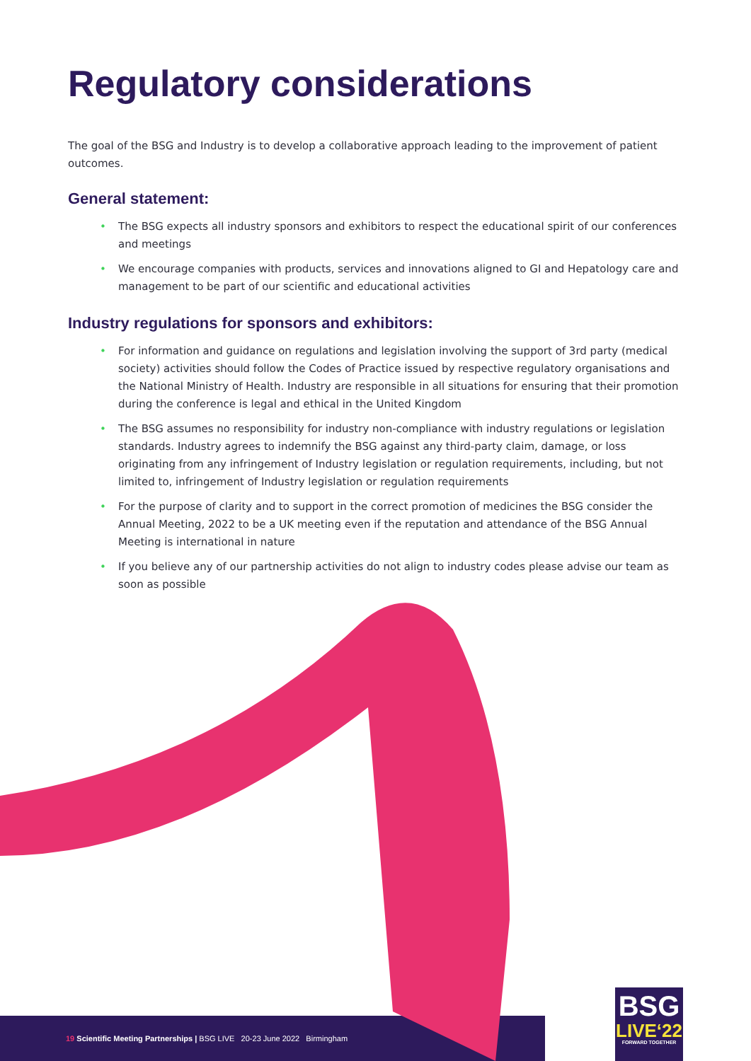Regulatory considerations
The goal of the BSG and Industry is to develop a collaborative approach leading to the improvement of patient outcomes.
General statement:
• The BSG expects all industry sponsors and exhibitors to respect the educational spirit of our conferences and meetings
• We encourage companies with products, services and innovations aligned to GI and Hepatology care and management to be part of our scientific and educational activities
Industry regulations for sponsors and exhibitors:
• For information and guidance on regulations and legislation involving the support of 3rd party (medical society) activities should follow the Codes of Practice issued by respective regulatory organisations and the National Ministry of Health. Industry are responsible in all situations for ensuring that their promotion during the conference is legal and ethical in the United Kingdom
• The BSG assumes no responsibility for industry non-compliance with industry regulations or legislation standards. Industry agrees to indemnify the BSG against any third-party claim, damage, or loss originating from any infringement of Industry legislation or regulation requirements, including, but not limited to, infringement of Industry legislation or regulation requirements
• For the purpose of clarity and to support in the correct promotion of medicines the BSG consider the Annual Meeting, 2022 to be a UK meeting even if the reputation and attendance of the BSG Annual Meeting is international in nature
• If you believe any of our partnership activities do not align to industry codes please advise our team as soon as possible
19 Scientific Meeting Partnerships | BSG LIVE 20-23 June 2022 Birmingham
BSG
LIVE‘22
FORWARD TOGETHER